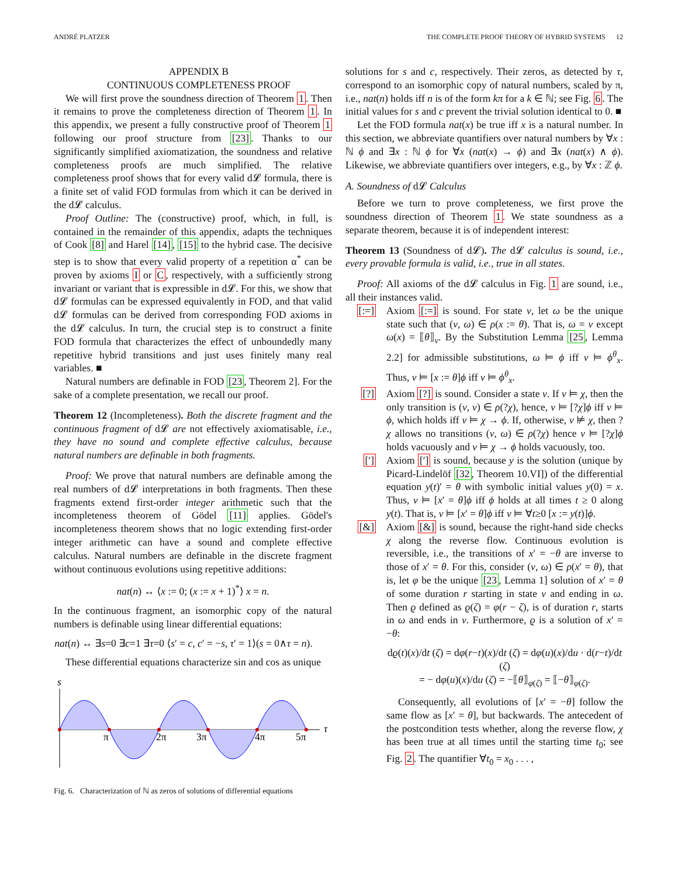ANDRÉ PLATZER THE COMPLETE PROOF THEORY OF HYBRID SYSTEMS 12
APPENDIX B
CONTINUOUS COMPLETENESS PROOF
We will first prove the soundness direction of Theorem 1. Then it remains to prove the completeness direction of Theorem 1. In this appendix, we present a fully constructive proof of Theorem 1 following our proof structure from [23]. Thanks to our significantly simplified axiomatization, the soundness and relative completeness proofs are much simplified. The relative completeness proof shows that for every valid d𝓛 formula, there is a finite set of valid FOD formulas from which it can be derived in the d𝓛 calculus.
Proof Outline: The (constructive) proof, which, in full, is contained in the remainder of this appendix, adapts the techniques of Cook [8] and Harel [14], [15] to the hybrid case. The decisive step is to show that every valid property of a repetition α<sup>*</sup> can be proven by axioms I or C, respectively, with a sufficiently strong invariant or variant that is expressible in d𝓛. For this, we show that d𝓛 formulas can be expressed equivalently in FOD, and that valid d𝓛 formulas can be derived from corresponding FOD axioms in the d𝓛 calculus. In turn, the crucial step is to construct a finite FOD formula that characterizes the effect of unboundedly many repetitive hybrid transitions and just uses finitely many real variables. ■
Natural numbers are definable in FOD [23, Theorem 2]. For the sake of a complete presentation, we recall our proof.
Theorem 12 (Incompleteness). Both the discrete fragment and the continuous fragment of d𝓛 are not effectively axiomatisable, i.e., they have no sound and complete effective calculus, because natural numbers are definable in both fragments.
Proof: We prove that natural numbers are definable among the real numbers of d𝓛 interpretations in both fragments. Then these fragments extend first-order integer arithmetic such that the incompleteness theorem of Gödel [11] applies. Gödel's incompleteness theorem shows that no logic extending first-order integer arithmetic can have a sound and complete effective calculus. Natural numbers are definable in the discrete fragment without continuous evolutions using repetitive additions:
nat(n) ↔ ⟨x := 0; (x := x + 1)<sup>*</sup>⟩ x = n.
In the continuous fragment, an isomorphic copy of the natural numbers is definable using linear differential equations:
nat(n) ↔ ∃s=0 ∃c=1 ∃τ=0 ⟨s′ = c, c′ = −s, τ′ = 1⟩(s = 0∧τ = n).
These differential equations characterize sin and cos as unique
s
τ
π
2π
3π
4π
5π
Fig. 6. Characterization of ℕ as zeros of solutions of differential equations
solutions for s and c, respectively. Their zeros, as detected by τ, correspond to an isomorphic copy of natural numbers, scaled by π, i.e., nat(n) holds iff n is of the form kπ for a k ∈ ℕ; see Fig. 6. The initial values for s and c prevent the trivial solution identical to 0. ■
Let the FOD formula nat(x) be true iff x is a natural number. In this section, we abbreviate quantifiers over natural numbers by ∀x : ℕ ϕ and ∃x : ℕ ϕ for ∀x (nat(x) → ϕ) and ∃x (nat(x) ∧ ϕ). Likewise, we abbreviate quantifiers over integers, e.g., by ∀x : ℤ ϕ.
A. Soundness of d𝓛 Calculus
Before we turn to prove completeness, we first prove the soundness direction of Theorem 1. We state soundness as a separate theorem, because it is of independent interest:
Theorem 13 (Soundness of d𝓛). The d𝓛 calculus is sound, i.e., every provable formula is valid, i.e., true in all states.
Proof: All axioms of the d𝓛 calculus in Fig. 1 are sound, i.e., all their instances valid.
[:=] Axiom [:=] is sound. For state ν, let ω be the unique state such that (ν, ω) ∈ ρ(x := θ). That is, ω = ν except ω(x) = ⟦θ⟧<sub>ν</sub>. By the Substitution Lemma [25, Lemma 2.2] for admissible substitutions, ω ⊨ ϕ iff ν ⊨ ϕ<sup>θ</sup><sub>x</sub>. Thus, ν ⊨ [x := θ]ϕ iff ν ⊨ ϕ<sup>θ</sup><sub>x</sub>.
[?] Axiom [?] is sound. Consider a state ν. If ν ⊨ χ, then the only transition is (ν, ν) ∈ ρ(?χ), hence, ν ⊨ [?χ]ϕ iff ν ⊨ ϕ, which holds iff ν ⊨ χ → ϕ. If, otherwise, ν ⊭ χ, then ?χ allows no transitions (ν, ω) ∈ ρ(?χ) hence ν ⊨ [?χ]ϕ holds vacuously and ν ⊨ χ → ϕ holds vacuously, too.
[′] Axiom [′] is sound, because y is the solution (unique by Picard-Lindelöf [32, Theorem 10.VI]) of the differential equation y(t)′ = θ with symbolic initial values y(0) = x. Thus, ν ⊨ [x′ = θ]ϕ iff ϕ holds at all times t ≥ 0 along y(t). That is, ν ⊨ [x′ = θ]ϕ iff ν ⊨ ∀t≥0 [x := y(t)]ϕ.
[&] Axiom [&] is sound, because the right-hand side checks χ along the reverse flow. Continuous evolution is reversible, i.e., the transitions of x′ = −θ are inverse to those of x′ = θ. For this, consider (ν, ω) ∈ ρ(x′ = θ), that is, let φ be the unique [23, Lemma 1] solution of x′ = θ of some duration r starting in state ν and ending in ω. Then ϱ defined as ϱ(ζ) = φ(r − ζ), is of duration r, starts in ω and ends in ν. Furthermore, ϱ is a solution of x′ = −θ:
dϱ(t)(x)/dt (ζ) = dφ(r−t)(x)/dt (ζ) = dφ(u)(x)/du · d(r−t)/dt (ζ)
= − dφ(u)(x)/du (ζ) = −⟦θ⟧<sub>φ(ζ)</sub> = ⟦−θ⟧<sub>φ(ζ)</sub>.
Consequently, all evolutions of [x′ = −θ] follow the same flow as [x′ = θ], but backwards. The antecedent of the postcondition tests whether, along the reverse flow, χ has been true at all times until the starting time t<sub>0</sub>; see Fig. 2. The quantifier ∀t<sub>0</sub> = x<sub>0</sub> . . . ,